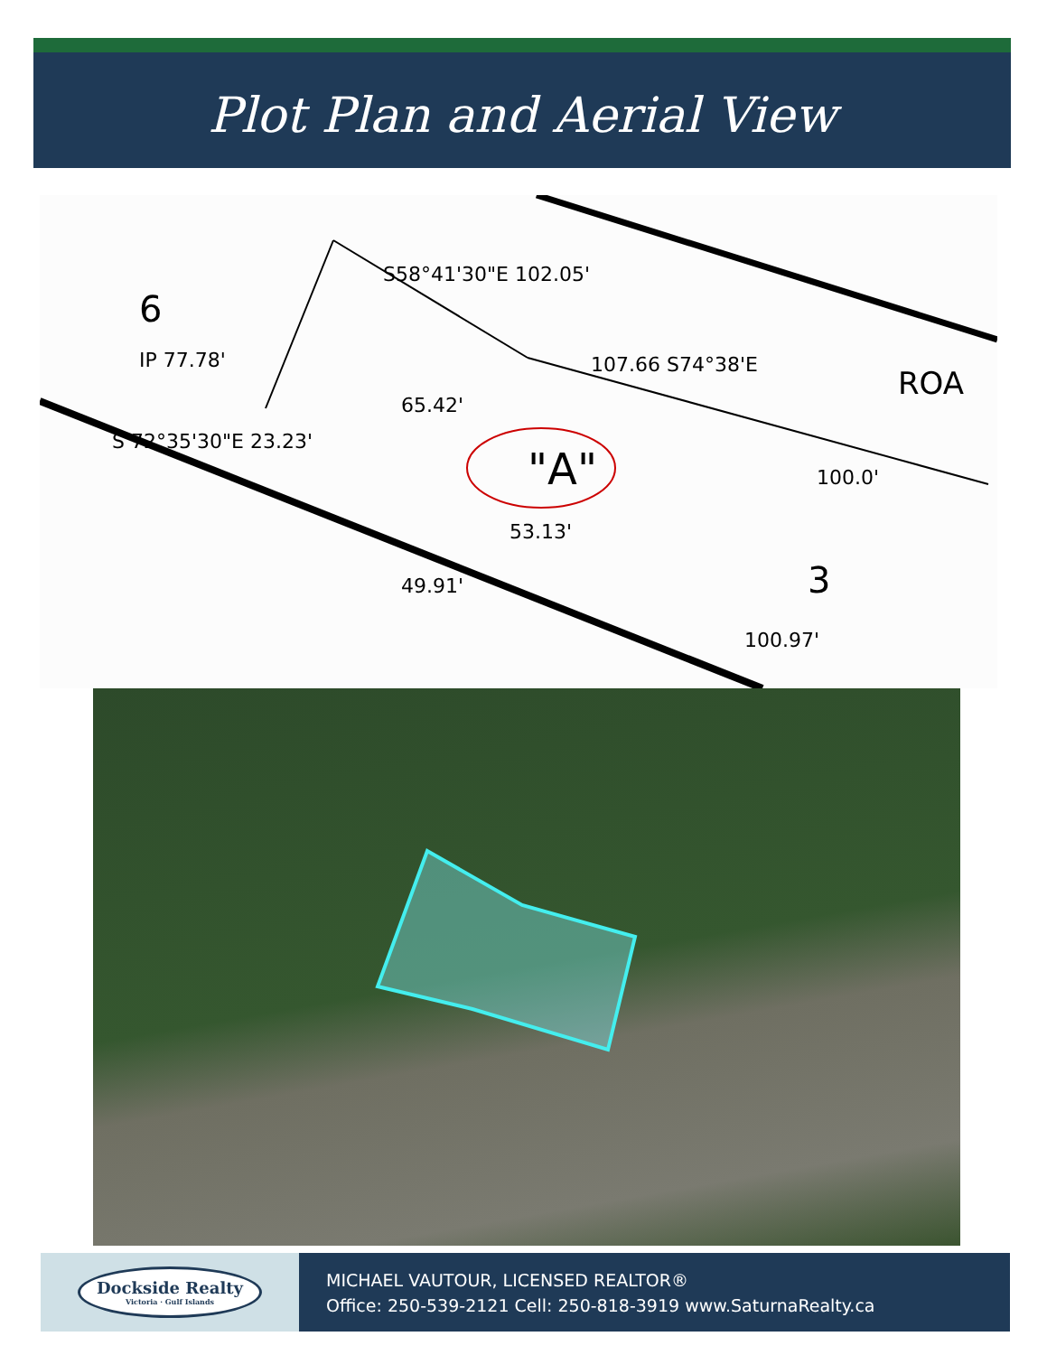Plot Plan and Aerial View
"A"
6
3
ROA
S58°41'30"E 102.05'
107.66 S74°38'E
100.0'
S 72°35'30"E 23.23'
65.42'
IP 77.78'
53.13'
49.91'
100.97'
Dockside Realty
Victoria · Gulf Islands
MICHAEL VAUTOUR, LICENSED REALTOR®
Office: 250-539-2121 Cell: 250-818-3919 www.SaturnaRealty.ca